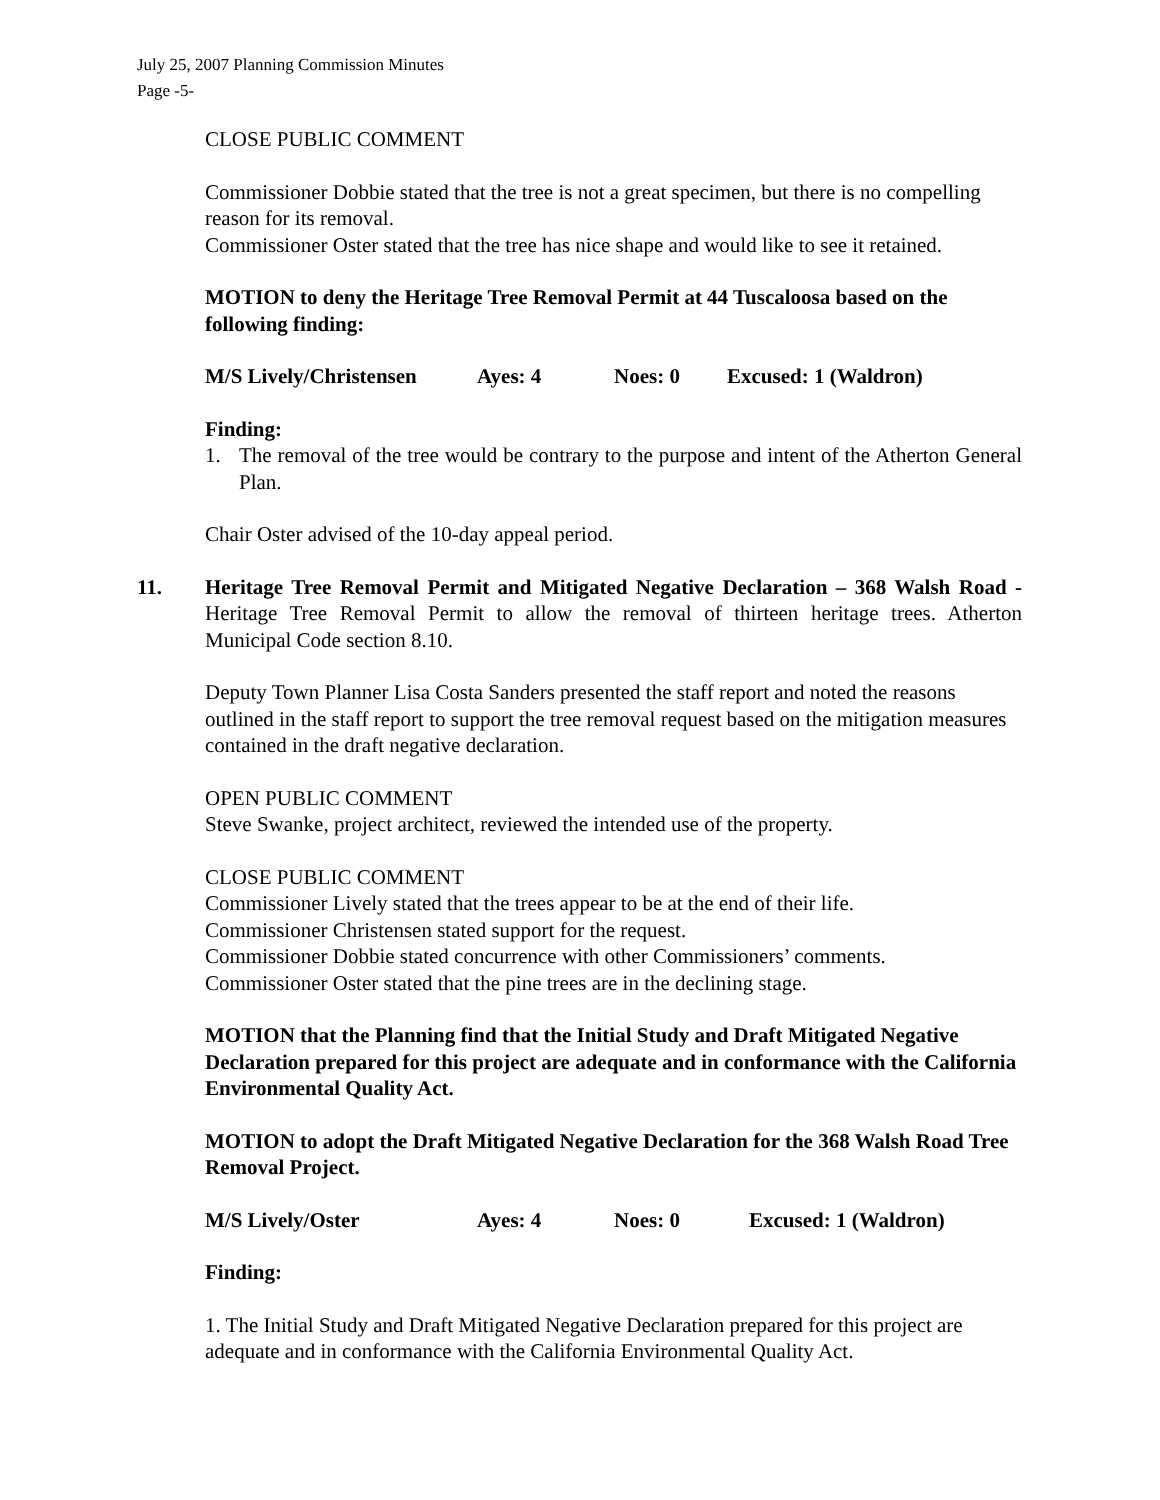July 25, 2007 Planning Commission Minutes
Page -5-
CLOSE PUBLIC COMMENT
Commissioner Dobbie stated that the tree is not a great specimen, but there is no compelling reason for its removal.
Commissioner Oster stated that the tree has nice shape and would like to see it retained.
MOTION to deny the Heritage Tree Removal Permit at 44 Tuscaloosa based on the following finding:
M/S Lively/Christensen Ayes: 4 Noes: 0 Excused: 1 (Waldron)
Finding:
1. The removal of the tree would be contrary to the purpose and intent of the Atherton General Plan.
Chair Oster advised of the 10-day appeal period.
11. Heritage Tree Removal Permit and Mitigated Negative Declaration – 368 Walsh Road - Heritage Tree Removal Permit to allow the removal of thirteen heritage trees. Atherton Municipal Code section 8.10.
Deputy Town Planner Lisa Costa Sanders presented the staff report and noted the reasons outlined in the staff report to support the tree removal request based on the mitigation measures contained in the draft negative declaration.
OPEN PUBLIC COMMENT
Steve Swanke, project architect, reviewed the intended use of the property.
CLOSE PUBLIC COMMENT
Commissioner Lively stated that the trees appear to be at the end of their life.
Commissioner Christensen stated support for the request.
Commissioner Dobbie stated concurrence with other Commissioners’ comments.
Commissioner Oster stated that the pine trees are in the declining stage.
MOTION that the Planning find that the Initial Study and Draft Mitigated Negative Declaration prepared for this project are adequate and in conformance with the California Environmental Quality Act.
MOTION to adopt the Draft Mitigated Negative Declaration for the 368 Walsh Road Tree Removal Project.
M/S Lively/Oster Ayes: 4 Noes: 0 Excused: 1 (Waldron)
Finding:
1. The Initial Study and Draft Mitigated Negative Declaration prepared for this project are adequate and in conformance with the California Environmental Quality Act.